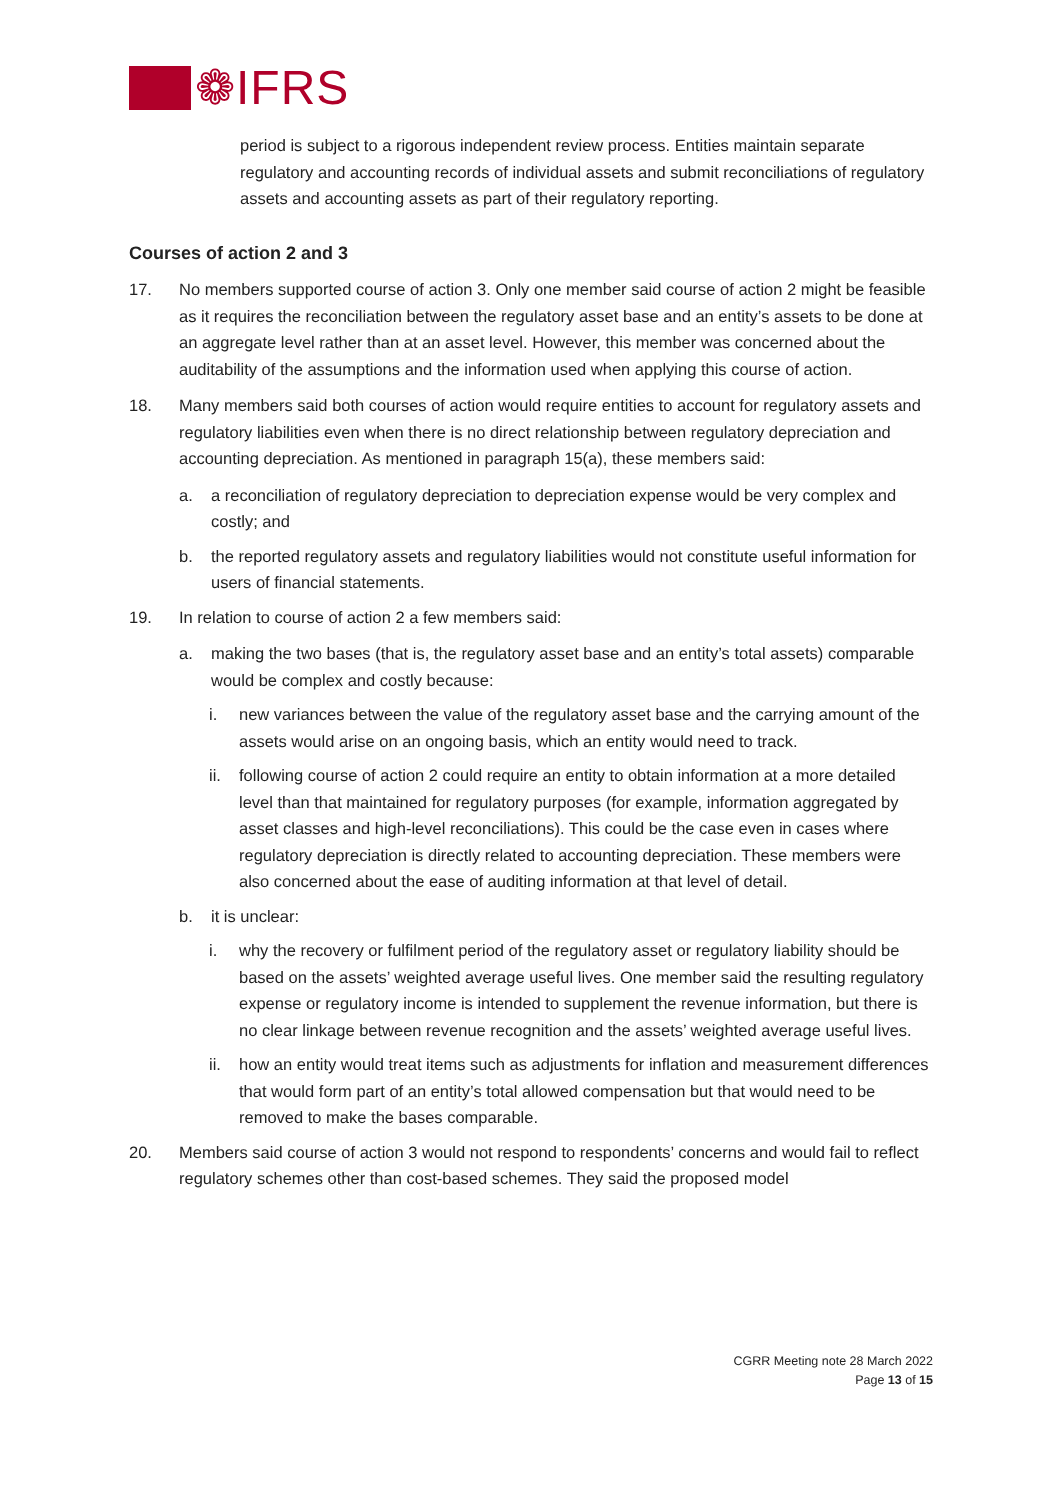❁IFRS
period is subject to a rigorous independent review process. Entities maintain separate regulatory and accounting records of individual assets and submit reconciliations of regulatory assets and accounting assets as part of their regulatory reporting.
Courses of action 2 and 3
17. No members supported course of action 3. Only one member said course of action 2 might be feasible as it requires the reconciliation between the regulatory asset base and an entity’s assets to be done at an aggregate level rather than at an asset level. However, this member was concerned about the auditability of the assumptions and the information used when applying this course of action.
18. Many members said both courses of action would require entities to account for regulatory assets and regulatory liabilities even when there is no direct relationship between regulatory depreciation and accounting depreciation. As mentioned in paragraph 15(a), these members said:
a. a reconciliation of regulatory depreciation to depreciation expense would be very complex and costly; and
b. the reported regulatory assets and regulatory liabilities would not constitute useful information for users of financial statements.
19. In relation to course of action 2 a few members said:
a. making the two bases (that is, the regulatory asset base and an entity’s total assets) comparable would be complex and costly because:
i. new variances between the value of the regulatory asset base and the carrying amount of the assets would arise on an ongoing basis, which an entity would need to track.
ii. following course of action 2 could require an entity to obtain information at a more detailed level than that maintained for regulatory purposes (for example, information aggregated by asset classes and high-level reconciliations). This could be the case even in cases where regulatory depreciation is directly related to accounting depreciation. These members were also concerned about the ease of auditing information at that level of detail.
b. it is unclear:
i. why the recovery or fulfilment period of the regulatory asset or regulatory liability should be based on the assets’ weighted average useful lives. One member said the resulting regulatory expense or regulatory income is intended to supplement the revenue information, but there is no clear linkage between revenue recognition and the assets’ weighted average useful lives.
ii. how an entity would treat items such as adjustments for inflation and measurement differences that would form part of an entity’s total allowed compensation but that would need to be removed to make the bases comparable.
20. Members said course of action 3 would not respond to respondents’ concerns and would fail to reflect regulatory schemes other than cost-based schemes. They said the proposed model
CGRR Meeting note 28 March 2022
Page 13 of 15